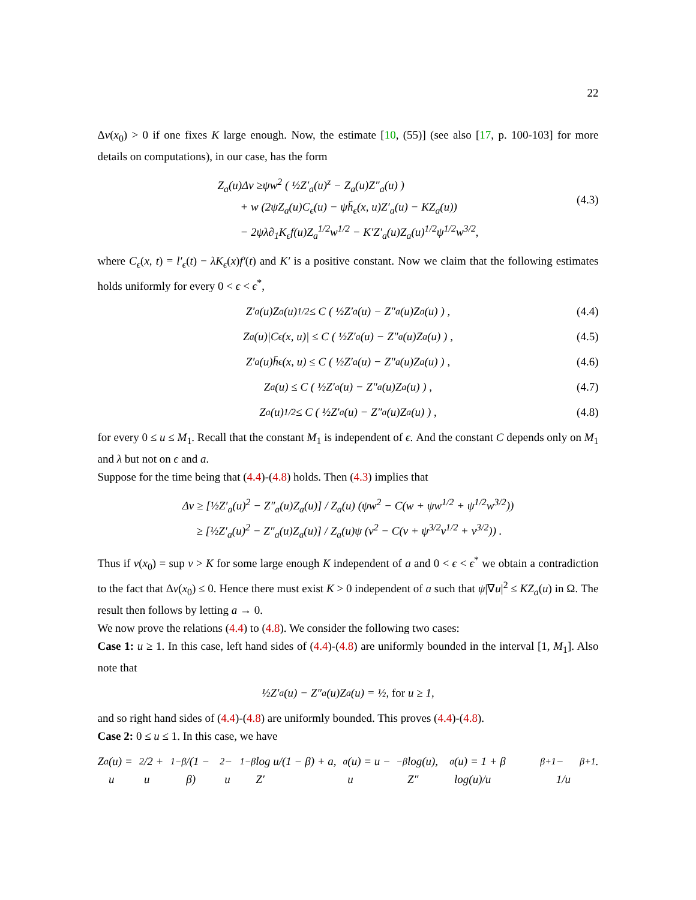22
Δv(x<sub>0</sub>) > 0 if one fixes K large enough. Now, the estimate [10, (55)] (see also [17, p. 100-103] for more details on computations), in our case, has the form
Z<sub>a</sub>(u)Δv ≥ψw<sup>2</sup> ( ½Z′<sub>a</sub>(u)<sup>z</sup> − Z<sub>a</sub>(u)Z″<sub>a</sub>(u) )
+ w (2ψZ<sub>a</sub>(u)C<sub>ϵ</sub>(u) − ψh̄<sub>ϵ</sub>(x, u)Z′<sub>a</sub>(u) − KZ<sub>a</sub>(u))
− 2ψλ∂<sub>1</sub>K<sub>ϵ</sub>f(u)Z<sub>a</sub><sup>1/2</sup>w<sup>1/2</sup> − K′Z′<sub>a</sub>(u)Z<sub>a</sub>(u)<sup>1/2</sup>ψ<sup>1/2</sup>w<sup>3/2</sup>,
(4.3)
where C<sub>ϵ</sub>(x, t) = l′<sub>ϵ</sub>(t) − λK<sub>ϵ</sub>(x)f′(t) and K′ is a positive constant. Now we claim that the following estimates holds uniformly for every 0 < ϵ < ϵ<sup>*</sup>,
Z′<sub>a</sub>(u)Z<sub>a</sub>(u)<sup>1/2</sup> ≤ C ( ½Z′<sub>a</sub>(u) − Z″<sub>a</sub>(u)Z<sub>a</sub>(u) ) , (4.4)
Z<sub>a</sub>(u)|C<sub>ϵ</sub>(x, u)| ≤ C ( ½Z′<sub>a</sub>(u) − Z″<sub>a</sub>(u)Z<sub>a</sub>(u) ) , (4.5)
Z′<sub>a</sub>(u)h̄<sub>ϵ</sub>(x, u) ≤ C ( ½Z′<sub>a</sub>(u) − Z″<sub>a</sub>(u)Z<sub>a</sub>(u) ) , (4.6)
Z<sub>a</sub>(u) ≤ C ( ½Z′<sub>a</sub>(u) − Z″<sub>a</sub>(u)Z<sub>a</sub>(u) ) , (4.7)
Z<sub>a</sub>(u)<sup>1/2</sup> ≤ C ( ½Z′<sub>a</sub>(u) − Z″<sub>a</sub>(u)Z<sub>a</sub>(u) ) , (4.8)
for every 0 ≤ u ≤ M<sub>1</sub>. Recall that the constant M<sub>1</sub> is independent of ϵ. And the constant C depends only on M<sub>1</sub> and λ but not on ϵ and a.
Suppose for the time being that (4.4)-(4.8) holds. Then (4.3) implies that
Δv ≥ [½Z′<sub>a</sub>(u)<sup>2</sup> − Z″<sub>a</sub>(u)Z<sub>a</sub>(u)] / Z<sub>a</sub>(u) (ψw<sup>2</sup> − C(w + ψw<sup>1/2</sup> + ψ<sup>1/2</sup>w<sup>3/2</sup>))
≥ [½Z′<sub>a</sub>(u)<sup>2</sup> − Z″<sub>a</sub>(u)Z<sub>a</sub>(u)] / Z<sub>a</sub>(u)ψ (v<sup>2</sup> − C(v + ψ<sup>3/2</sup>v<sup>1/2</sup> + v<sup>3/2</sup>)) .
Thus if v(x<sub>0</sub>) = sup v > K for some large enough K independent of a and 0 < ϵ < ϵ<sup>*</sup> we obtain a contradiction to the fact that Δv(x<sub>0</sub>) ≤ 0. Hence there must exist K > 0 independent of a such that ψ|∇u|<sup>2</sup> ≤ KZ<sub>a</sub>(u) in Ω. The result then follows by letting a → 0.
We now prove the relations (4.4) to (4.8). We consider the following two cases:
Case 1: u ≥ 1. In this case, left hand sides of (4.4)-(4.8) are uniformly bounded in the interval [1, M<sub>1</sub>]. Also note that
½Z′<sub>a</sub>(u) − Z″<sub>a</sub>(u)Z<sub>a</sub>(u) = ½, for u ≥ 1,
and so right hand sides of (4.4)-(4.8) are uniformly bounded. This proves (4.4)-(4.8).
Case 2: 0 ≤ u ≤ 1. In this case, we have
Z<sub>a</sub>(u) = u<sup>2</sup>/2 + u<sup>1−β</sup>/(1 − β)<sup>2</sup> − u<sup>1−β</sup> log u/(1 − β) + a, Z′<sub>a</sub>(u) = u − u<sup>−β</sup> log(u), Z″<sub>a</sub>(u) = 1 + β log(u)/u<sup>β+1</sup> − 1/u<sup>β+1</sup>.